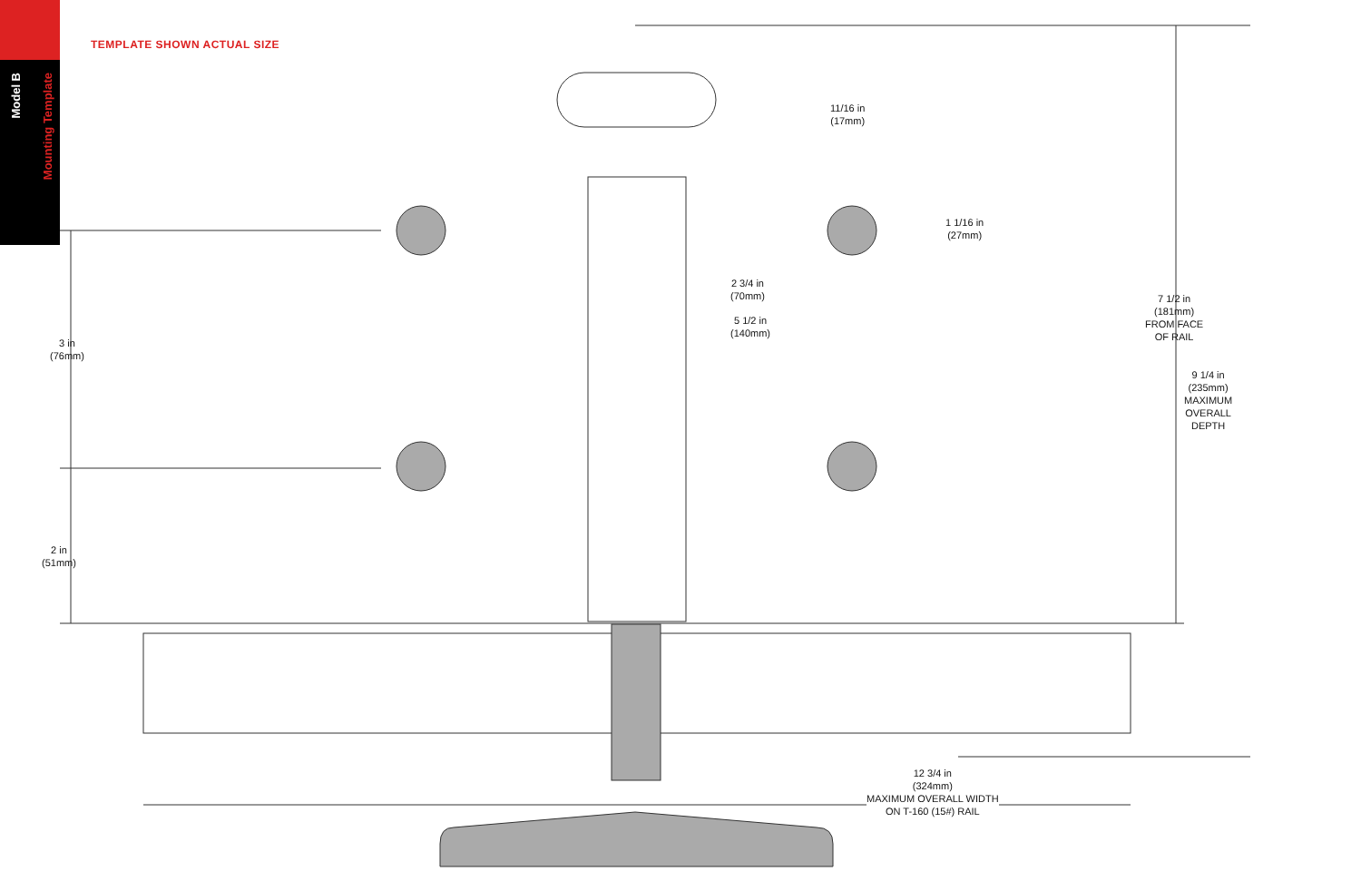Model B
Mounting Template
TEMPLATE SHOWN ACTUAL SIZE
11/16 in
(17mm)
1 1/16 in
(27mm)
2 3/4 in
(70mm)
5 1/2 in
(140mm)
7 1/2 in
(181mm)
FROM FACE
OF RAIL
9 1/4 in
(235mm)
MAXIMUM
OVERALL
DEPTH
3 in
(76mm)
2 in
(51mm)
12 3/4 in
(324mm)
MAXIMUM OVERALL WIDTH
ON T-160 (15#) RAIL